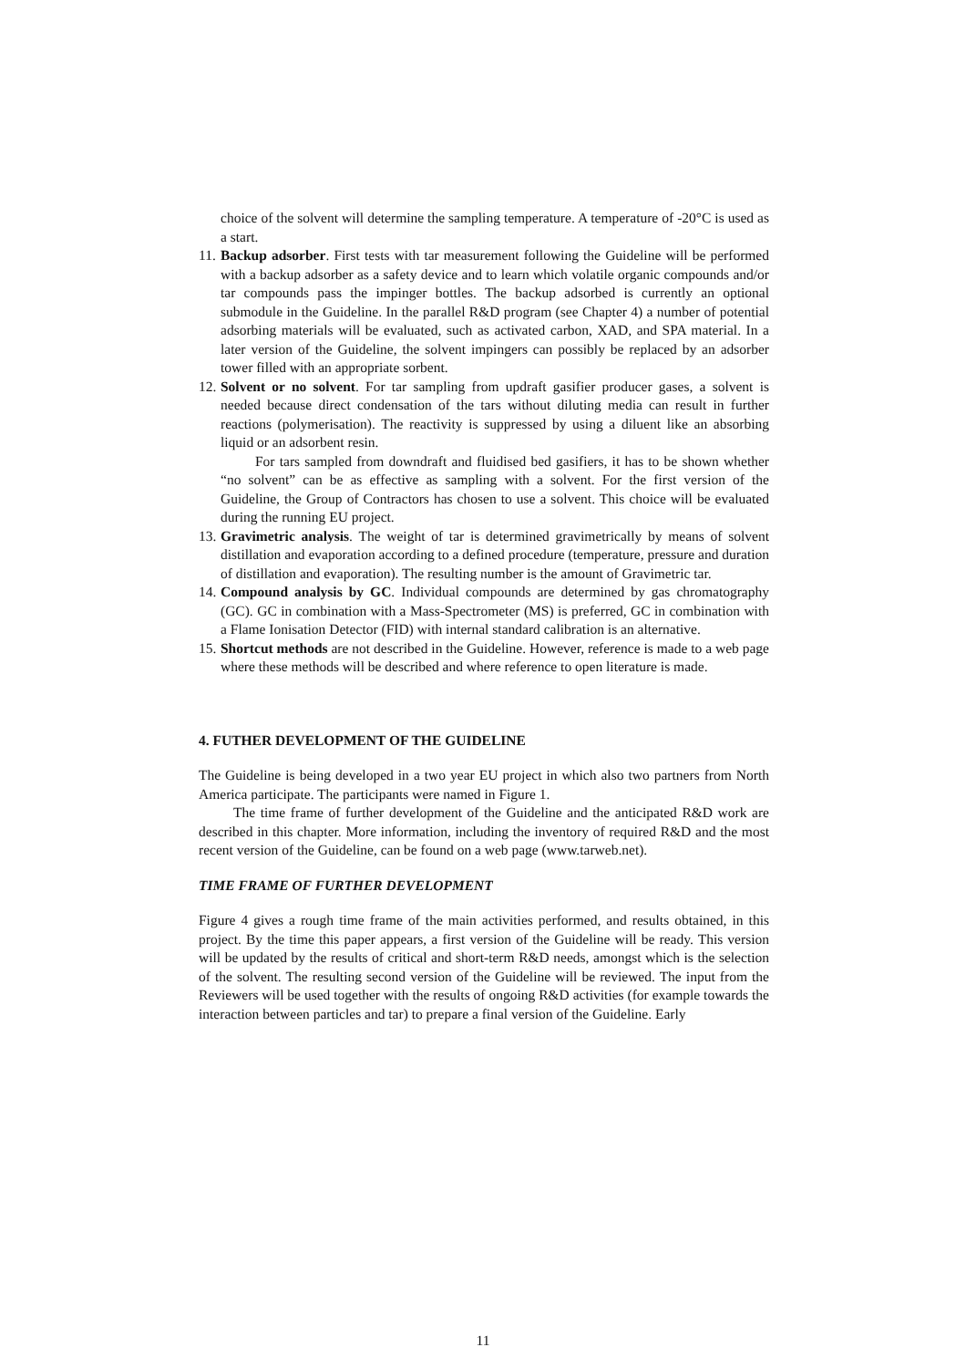choice of the solvent will determine the sampling temperature. A temperature of -20°C is used as a start.
11.
Backup adsorber. First tests with tar measurement following the Guideline will be performed with a backup adsorber as a safety device and to learn which volatile organic compounds and/or tar compounds pass the impinger bottles. The backup adsorbed is currently an optional submodule in the Guideline. In the parallel R&D program (see Chapter 4) a number of potential adsorbing materials will be evaluated, such as activated carbon, XAD, and SPA material. In a later version of the Guideline, the solvent impingers can possibly be replaced by an adsorber tower filled with an appropriate sorbent.
12.
Solvent or no solvent. For tar sampling from updraft gasifier producer gases, a solvent is needed because direct condensation of the tars without diluting media can result in further reactions (polymerisation). The reactivity is suppressed by using a diluent like an absorbing liquid or an adsorbent resin.
For tars sampled from downdraft and fluidised bed gasifiers, it has to be shown whether “no solvent” can be as effective as sampling with a solvent. For the first version of the Guideline, the Group of Contractors has chosen to use a solvent. This choice will be evaluated during the running EU project.
13.
Gravimetric analysis. The weight of tar is determined gravimetrically by means of solvent distillation and evaporation according to a defined procedure (temperature, pressure and duration of distillation and evaporation). The resulting number is the amount of Gravimetric tar.
14.
Compound analysis by GC. Individual compounds are determined by gas chromatography (GC). GC in combination with a Mass-Spectrometer (MS) is preferred, GC in combination with a Flame Ionisation Detector (FID) with internal standard calibration is an alternative.
15.
Shortcut methods are not described in the Guideline. However, reference is made to a web page where these methods will be described and where reference to open literature is made.
4. FUTHER DEVELOPMENT OF THE GUIDELINE
The Guideline is being developed in a two year EU project in which also two partners from North America participate. The participants were named in Figure 1.
The time frame of further development of the Guideline and the anticipated R&D work are described in this chapter. More information, including the inventory of required R&D and the most recent version of the Guideline, can be found on a web page (www.tarweb.net).
TIME FRAME OF FURTHER DEVELOPMENT
Figure 4 gives a rough time frame of the main activities performed, and results obtained, in this project. By the time this paper appears, a first version of the Guideline will be ready. This version will be updated by the results of critical and short-term R&D needs, amongst which is the selection of the solvent. The resulting second version of the Guideline will be reviewed. The input from the Reviewers will be used together with the results of ongoing R&D activities (for example towards the interaction between particles and tar) to prepare a final version of the Guideline. Early
11